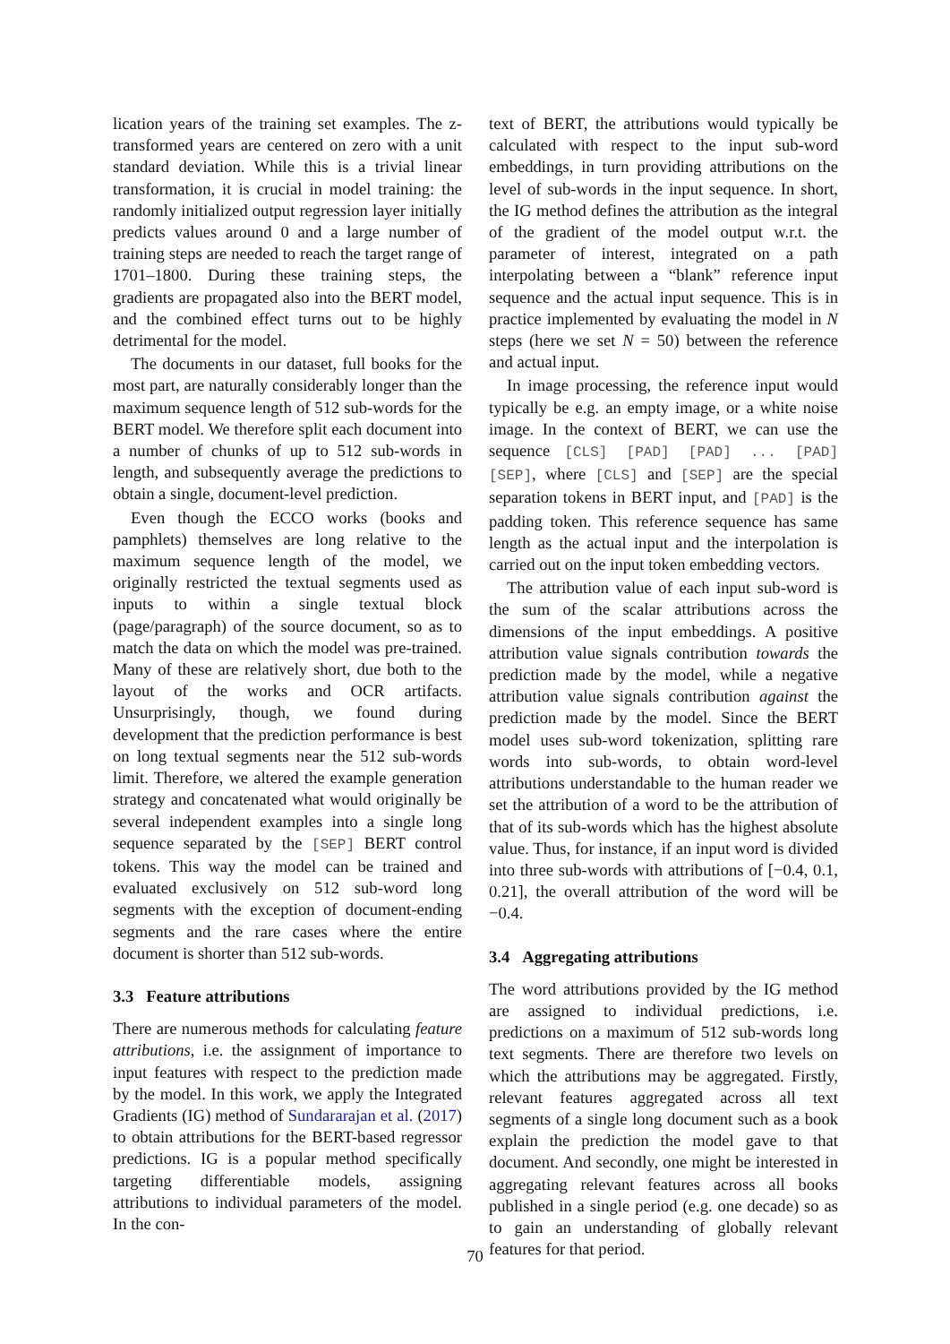lication years of the training set examples. The z-transformed years are centered on zero with a unit standard deviation. While this is a trivial linear transformation, it is crucial in model training: the randomly initialized output regression layer initially predicts values around 0 and a large number of training steps are needed to reach the target range of 1701–1800. During these training steps, the gradients are propagated also into the BERT model, and the combined effect turns out to be highly detrimental for the model.
The documents in our dataset, full books for the most part, are naturally considerably longer than the maximum sequence length of 512 sub-words for the BERT model. We therefore split each document into a number of chunks of up to 512 sub-words in length, and subsequently average the predictions to obtain a single, document-level prediction.
Even though the ECCO works (books and pamphlets) themselves are long relative to the maximum sequence length of the model, we originally restricted the textual segments used as inputs to within a single textual block (page/paragraph) of the source document, so as to match the data on which the model was pre-trained. Many of these are relatively short, due both to the layout of the works and OCR artifacts. Unsurprisingly, though, we found during development that the prediction performance is best on long textual segments near the 512 sub-words limit. Therefore, we altered the example generation strategy and concatenated what would originally be several independent examples into a single long sequence separated by the [SEP] BERT control tokens. This way the model can be trained and evaluated exclusively on 512 sub-word long segments with the exception of document-ending segments and the rare cases where the entire document is shorter than 512 sub-words.
3.3 Feature attributions
There are numerous methods for calculating feature attributions, i.e. the assignment of importance to input features with respect to the prediction made by the model. In this work, we apply the Integrated Gradients (IG) method of Sundararajan et al. (2017) to obtain attributions for the BERT-based regressor predictions. IG is a popular method specifically targeting differentiable models, assigning attributions to individual parameters of the model. In the con-
text of BERT, the attributions would typically be calculated with respect to the input sub-word embeddings, in turn providing attributions on the level of sub-words in the input sequence. In short, the IG method defines the attribution as the integral of the gradient of the model output w.r.t. the parameter of interest, integrated on a path interpolating between a “blank” reference input sequence and the actual input sequence. This is in practice implemented by evaluating the model in N steps (here we set N = 50) between the reference and actual input.
In image processing, the reference input would typically be e.g. an empty image, or a white noise image. In the context of BERT, we can use the sequence [CLS] [PAD] [PAD] ... [PAD] [SEP], where [CLS] and [SEP] are the special separation tokens in BERT input, and [PAD] is the padding token. This reference sequence has same length as the actual input and the interpolation is carried out on the input token embedding vectors.
The attribution value of each input sub-word is the sum of the scalar attributions across the dimensions of the input embeddings. A positive attribution value signals contribution towards the prediction made by the model, while a negative attribution value signals contribution against the prediction made by the model. Since the BERT model uses sub-word tokenization, splitting rare words into sub-words, to obtain word-level attributions understandable to the human reader we set the attribution of a word to be the attribution of that of its sub-words which has the highest absolute value. Thus, for instance, if an input word is divided into three sub-words with attributions of [−0.4, 0.1, 0.21], the overall attribution of the word will be −0.4.
3.4 Aggregating attributions
The word attributions provided by the IG method are assigned to individual predictions, i.e. predictions on a maximum of 512 sub-words long text segments. There are therefore two levels on which the attributions may be aggregated. Firstly, relevant features aggregated across all text segments of a single long document such as a book explain the prediction the model gave to that document. And secondly, one might be interested in aggregating relevant features across all books published in a single period (e.g. one decade) so as to gain an understanding of globally relevant features for that period.
70